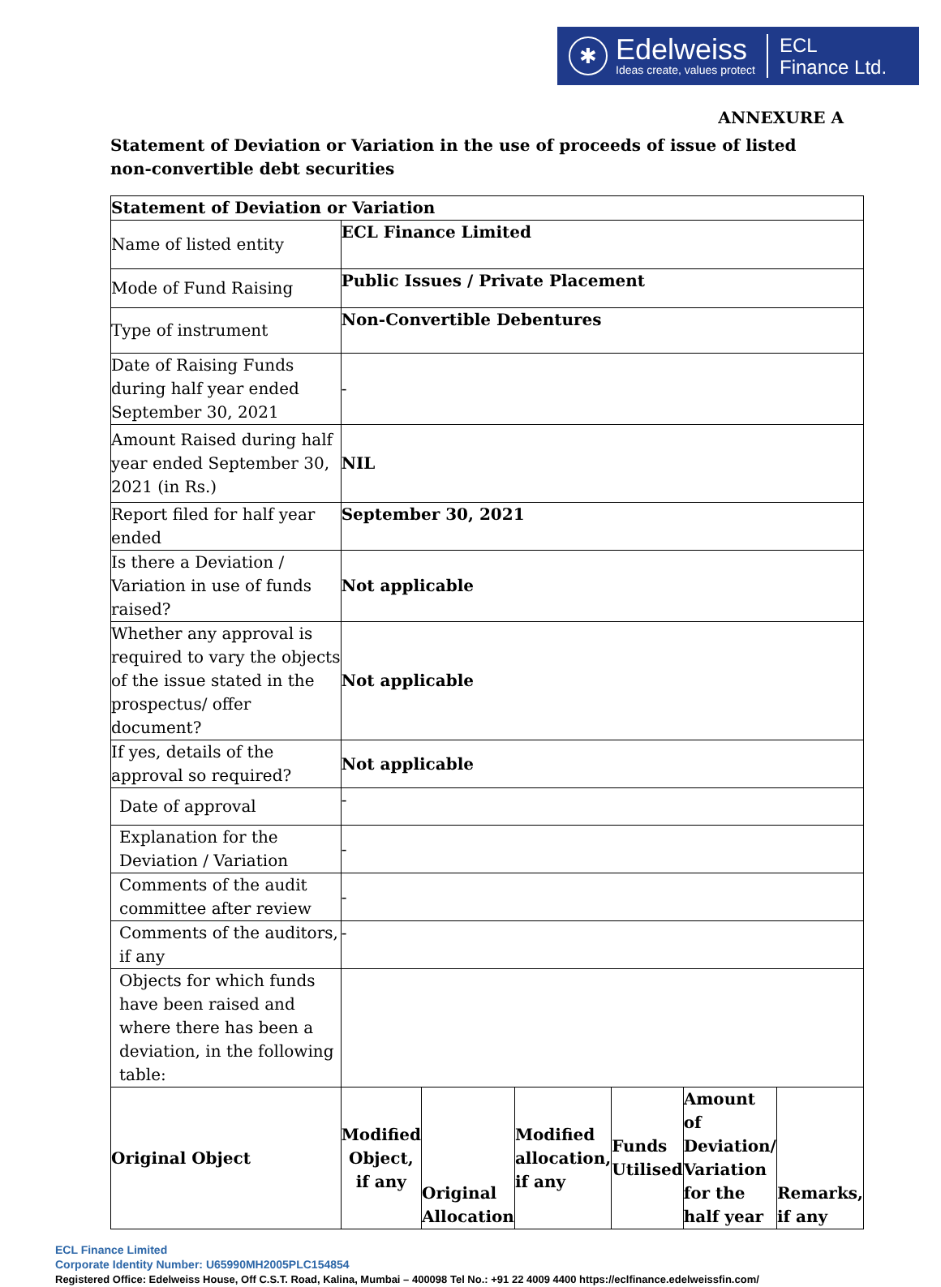✱
Edelweiss
Ideas create, values protect
ECL
Finance Ltd.
ANNEXURE A
Statement of Deviation or Variation in the use of proceeds of issue of listed non-convertible debt securities
| Statement of Deviation or Variation | | | | | | |
| Name of listed entity | ECL Finance Limited | | | | | |
| Mode of Fund Raising | Public Issues / Private Placement | | | | | |
| Type of instrument | Non-Convertible Debentures | | | | | |
| Date of Raising Funds during half year ended September 30, 2021 | - | | | | | |
| Amount Raised during half year ended September 30, 2021 (in Rs.) | NIL | | | | | |
| Report filed for half year ended | September 30, 2021 | | | | | |
| Is there a Deviation / Variation in use of funds raised? | Not applicable | | | | | |
| Whether any approval is required to vary the objects of the issue stated in the prospectus/ offer document? | Not applicable | | | | | |
| If yes, details of the approval so required? | Not applicable | | | | | |
| Date of approval | - | | | | | |
| Explanation for the Deviation / Variation | - | | | | | |
| Comments of the audit committee after review | - | | | | | |
| Comments of the auditors, if any | - | | | | | |
| Objects for which funds have been raised and where there has been a deviation, in the following table: | | | | | | |
| Original Object | Modified Object, if any | Original Allocation | Modified allocation, if any | Funds Utilised | Amount of Deviation/ Variation for the half year | Remarks, if any |
ECL Finance Limited
Corporate Identity Number: U65990MH2005PLC154854
Registered Office: Edelweiss House, Off C.S.T. Road, Kalina, Mumbai – 400098 Tel No.: +91 22 4009 4400 https://eclfinance.edelweissfin.com/